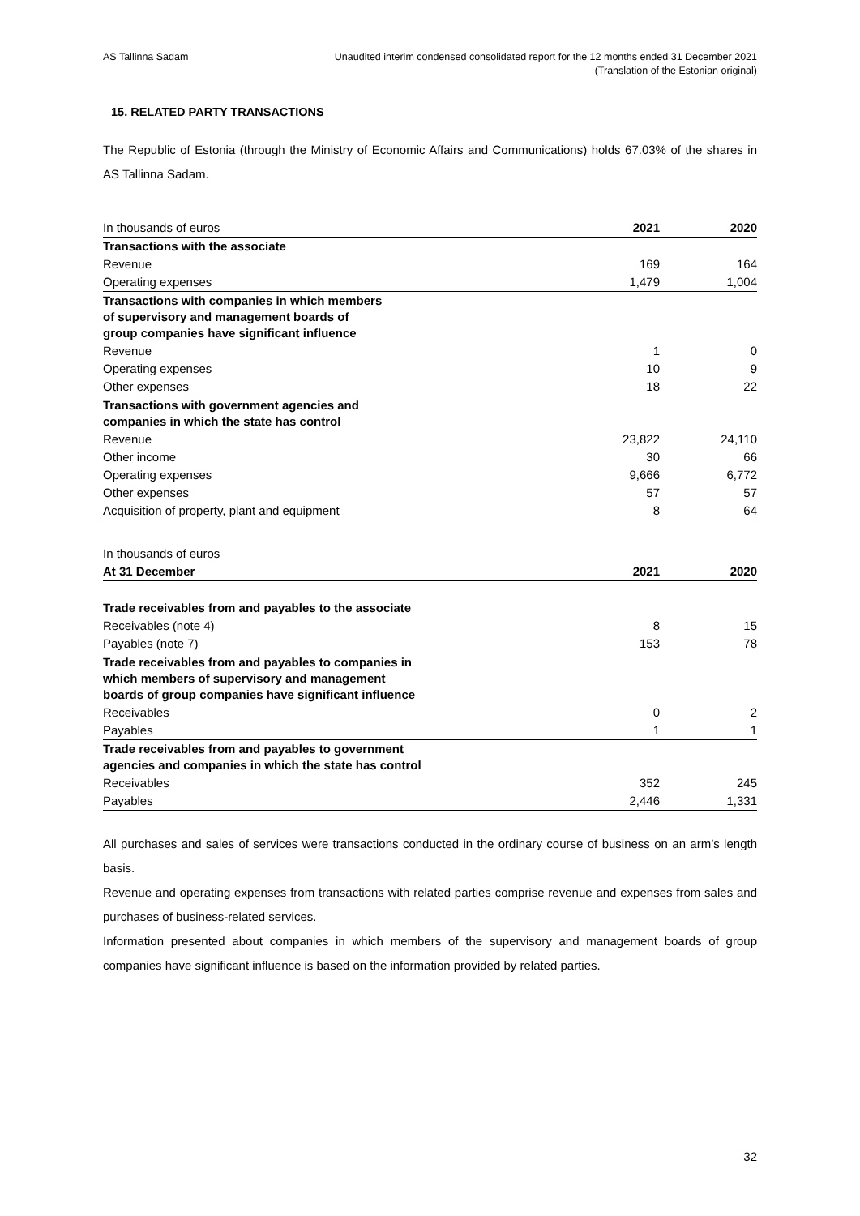AS Tallinna Sadam Unaudited interim condensed consolidated report for the 12 months ended 31 December 2021
(Translation of the Estonian original)
15. RELATED PARTY TRANSACTIONS
The Republic of Estonia (through the Ministry of Economic Affairs and Communications) holds 67.03% of the shares in AS Tallinna Sadam.
| In thousands of euros | 2021 | 2020 |
| --- | --- | --- |
| Transactions with the associate | | |
| Revenue | 169 | 164 |
| Operating expenses | 1,479 | 1,004 |
| Transactions with companies in which members of supervisory and management boards of group companies have significant influence | | |
| Revenue | 1 | 0 |
| Operating expenses | 10 | 9 |
| Other expenses | 18 | 22 |
| Transactions with government agencies and companies in which the state has control | | |
| Revenue | 23,822 | 24,110 |
| Other income | 30 | 66 |
| Operating expenses | 9,666 | 6,772 |
| Other expenses | 57 | 57 |
| Acquisition of property, plant and equipment | 8 | 64 |
| In thousands of euros | | |
| At 31 December | 2021 | 2020 |
| Trade receivables from and payables to the associate | | |
| Receivables (note 4) | 8 | 15 |
| Payables (note 7) | 153 | 78 |
| Trade receivables from and payables to companies in which members of supervisory and management boards of group companies have significant influence | | |
| Receivables | 0 | 2 |
| Payables | 1 | 1 |
| Trade receivables from and payables to government agencies and companies in which the state has control | | |
| Receivables | 352 | 245 |
| Payables | 2,446 | 1,331 |
All purchases and sales of services were transactions conducted in the ordinary course of business on an arm’s length basis.
Revenue and operating expenses from transactions with related parties comprise revenue and expenses from sales and purchases of business-related services.
Information presented about companies in which members of the supervisory and management boards of group companies have significant influence is based on the information provided by related parties.
32